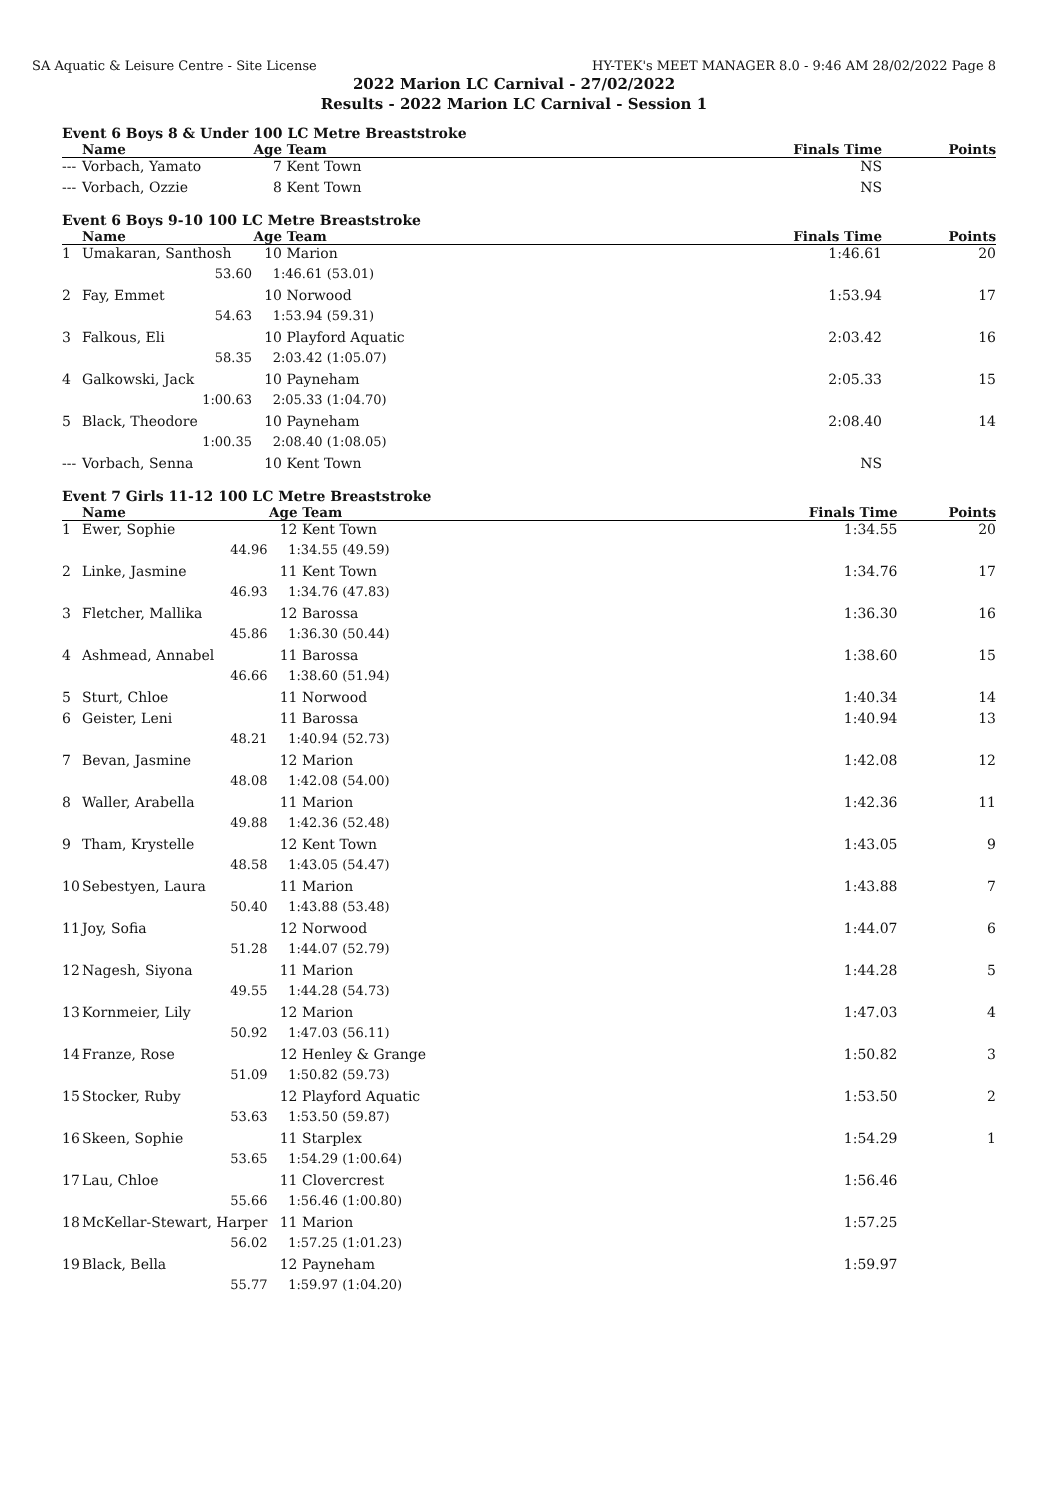SA Aquatic & Leisure Centre - Site License HY-TEK's MEET MANAGER 8.0 - 9:46 AM 28/02/2022 Page 8
2022 Marion LC Carnival - 27/02/2022
Results - 2022 Marion LC Carnival - Session 1
Event 6 Boys 8 & Under 100 LC Metre Breaststroke
| | Name | Age | Team | Finals Time | Points |
| --- | --- | --- | --- | --- | --- |
| --- | Vorbach, Yamato | 7 | Kent Town | NS | |
| --- | Vorbach, Ozzie | 8 | Kent Town | NS | |
Event 6 Boys 9-10 100 LC Metre Breaststroke
| | Name | Age | Team | Finals Time | Points |
| --- | --- | --- | --- | --- | --- |
| 1 | Umakaran, Santhosh | 10 | Marion | 1:46.61 | 20 |
| | 53.60 | 1:46.61 (53.01) | | | |
| 2 | Fay, Emmet | 10 | Norwood | 1:53.94 | 17 |
| | 54.63 | 1:53.94 (59.31) | | | |
| 3 | Falkous, Eli | 10 | Playford Aquatic | 2:03.42 | 16 |
| | 58.35 | 2:03.42 (1:05.07) | | | |
| 4 | Galkowski, Jack | 10 | Payneham | 2:05.33 | 15 |
| | 1:00.63 | 2:05.33 (1:04.70) | | | |
| 5 | Black, Theodore | 10 | Payneham | 2:08.40 | 14 |
| | 1:00.35 | 2:08.40 (1:08.05) | | | |
| --- | Vorbach, Senna | 10 | Kent Town | NS | |
Event 7 Girls 11-12 100 LC Metre Breaststroke
| | Name | Age | Team | Finals Time | Points |
| --- | --- | --- | --- | --- | --- |
| 1 | Ewer, Sophie | 12 | Kent Town | 1:34.55 | 20 |
| | 44.96 | 1:34.55 (49.59) | | | |
| 2 | Linke, Jasmine | 11 | Kent Town | 1:34.76 | 17 |
| | 46.93 | 1:34.76 (47.83) | | | |
| 3 | Fletcher, Mallika | 12 | Barossa | 1:36.30 | 16 |
| | 45.86 | 1:36.30 (50.44) | | | |
| 4 | Ashmead, Annabel | 11 | Barossa | 1:38.60 | 15 |
| | 46.66 | 1:38.60 (51.94) | | | |
| 5 | Sturt, Chloe | 11 | Norwood | 1:40.34 | 14 |
| 6 | Geister, Leni | 11 | Barossa | 1:40.94 | 13 |
| | 48.21 | 1:40.94 (52.73) | | | |
| 7 | Bevan, Jasmine | 12 | Marion | 1:42.08 | 12 |
| | 48.08 | 1:42.08 (54.00) | | | |
| 8 | Waller, Arabella | 11 | Marion | 1:42.36 | 11 |
| | 49.88 | 1:42.36 (52.48) | | | |
| 9 | Tham, Krystelle | 12 | Kent Town | 1:43.05 | 9 |
| | 48.58 | 1:43.05 (54.47) | | | |
| 10 | Sebestyen, Laura | 11 | Marion | 1:43.88 | 7 |
| | 50.40 | 1:43.88 (53.48) | | | |
| 11 | Joy, Sofia | 12 | Norwood | 1:44.07 | 6 |
| | 51.28 | 1:44.07 (52.79) | | | |
| 12 | Nagesh, Siyona | 11 | Marion | 1:44.28 | 5 |
| | 49.55 | 1:44.28 (54.73) | | | |
| 13 | Kornmeier, Lily | 12 | Marion | 1:47.03 | 4 |
| | 50.92 | 1:47.03 (56.11) | | | |
| 14 | Franze, Rose | 12 | Henley & Grange | 1:50.82 | 3 |
| | 51.09 | 1:50.82 (59.73) | | | |
| 15 | Stocker, Ruby | 12 | Playford Aquatic | 1:53.50 | 2 |
| | 53.63 | 1:53.50 (59.87) | | | |
| 16 | Skeen, Sophie | 11 | Starplex | 1:54.29 | 1 |
| | 53.65 | 1:54.29 (1:00.64) | | | |
| 17 | Lau, Chloe | 11 | Clovercrest | 1:56.46 | |
| | 55.66 | 1:56.46 (1:00.80) | | | |
| 18 | McKellar-Stewart, Harper | 11 | Marion | 1:57.25 | |
| | 56.02 | 1:57.25 (1:01.23) | | | |
| 19 | Black, Bella | 12 | Payneham | 1:59.97 | |
| | 55.77 | 1:59.97 (1:04.20) | | | |